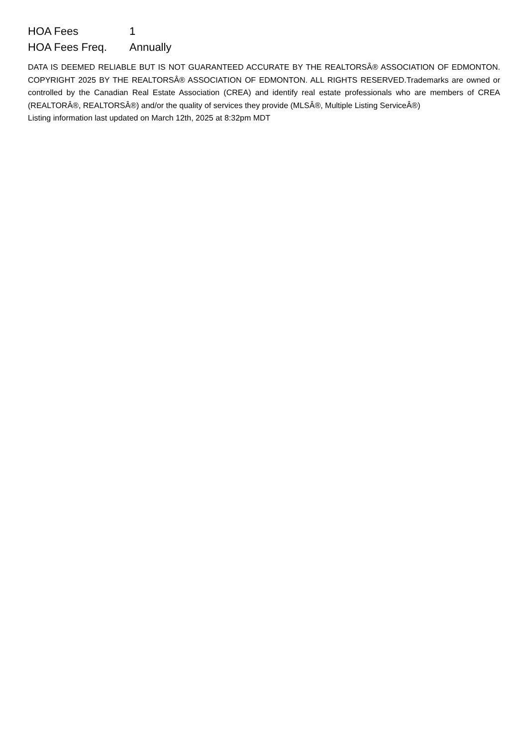| HOA Fees | 1 |
| HOA Fees Freq. | Annually |
DATA IS DEEMED RELIABLE BUT IS NOT GUARANTEED ACCURATE BY THE REALTORSÂ® ASSOCIATION OF EDMONTON. COPYRIGHT 2025 BY THE REALTORSÂ® ASSOCIATION OF EDMONTON. ALL RIGHTS RESERVED.Trademarks are owned or controlled by the Canadian Real Estate Association (CREA) and identify real estate professionals who are members of CREA (REALTORÂ®, REALTORSÂ®) and/or the quality of services they provide (MLSÂ®, Multiple Listing ServiceÂ®)
Listing information last updated on March 12th, 2025 at 8:32pm MDT